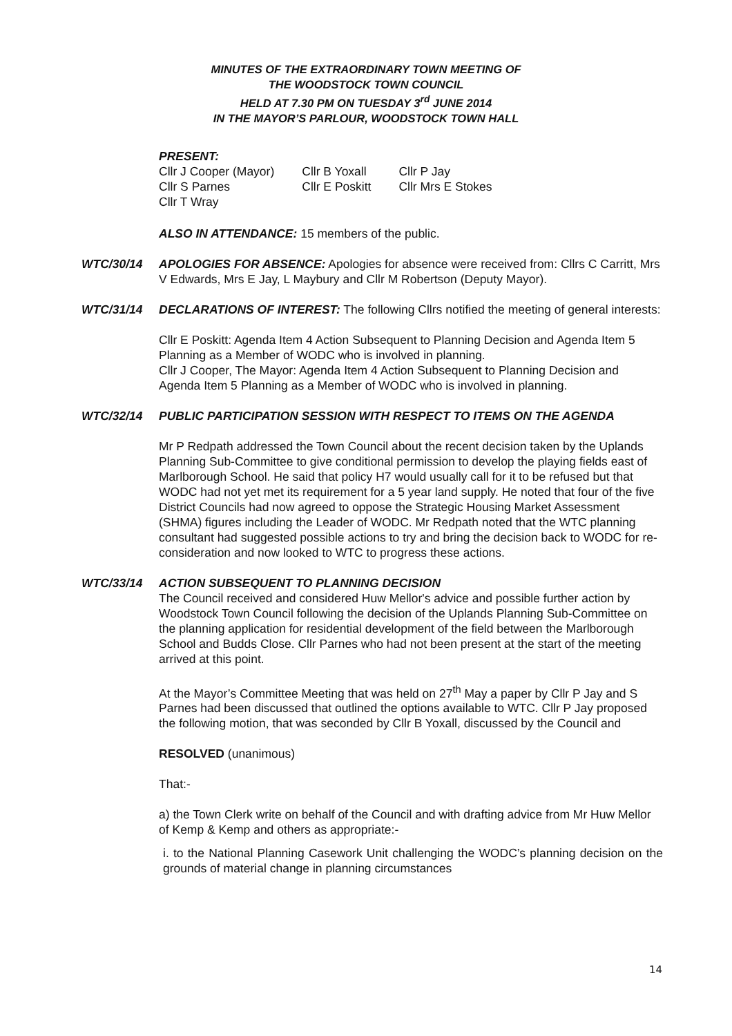MINUTES OF THE EXTRAORDINARY TOWN MEETING OF
THE WOODSTOCK TOWN COUNCIL
HELD AT 7.30 PM ON TUESDAY 3<sup>rd</sup> JUNE 2014
IN THE MAYOR’S PARLOUR, WOODSTOCK TOWN HALL
PRESENT:
| Cllr J Cooper (Mayor) | Cllr B Yoxall | Cllr P Jay |
| Cllr S Parnes | Cllr E Poskitt | Cllr Mrs E Stokes |
| Cllr T Wray | | |
ALSO IN ATTENDANCE: 15 members of the public.
WTC/30/14 APOLOGIES FOR ABSENCE: Apologies for absence were received from: Cllrs C Carritt, Mrs V Edwards, Mrs E Jay, L Maybury and Cllr M Robertson (Deputy Mayor).
WTC/31/14 DECLARATIONS OF INTEREST: The following Cllrs notified the meeting of general interests:
Cllr E Poskitt: Agenda Item 4 Action Subsequent to Planning Decision and Agenda Item 5 Planning as a Member of WODC who is involved in planning.
Cllr J Cooper, The Mayor: Agenda Item 4 Action Subsequent to Planning Decision and Agenda Item 5 Planning as a Member of WODC who is involved in planning.
WTC/32/14 PUBLIC PARTICIPATION SESSION WITH RESPECT TO ITEMS ON THE AGENDA
Mr P Redpath addressed the Town Council about the recent decision taken by the Uplands Planning Sub-Committee to give conditional permission to develop the playing fields east of Marlborough School. He said that policy H7 would usually call for it to be refused but that WODC had not yet met its requirement for a 5 year land supply. He noted that four of the five District Councils had now agreed to oppose the Strategic Housing Market Assessment (SHMA) figures including the Leader of WODC. Mr Redpath noted that the WTC planning consultant had suggested possible actions to try and bring the decision back to WODC for re-consideration and now looked to WTC to progress these actions.
WTC/33/14 ACTION SUBSEQUENT TO PLANNING DECISION
The Council received and considered Huw Mellor's advice and possible further action by Woodstock Town Council following the decision of the Uplands Planning Sub-Committee on the planning application for residential development of the field between the Marlborough School and Budds Close. Cllr Parnes who had not been present at the start of the meeting arrived at this point.
At the Mayor’s Committee Meeting that was held on 27<sup>th</sup> May a paper by Cllr P Jay and S Parnes had been discussed that outlined the options available to WTC. Cllr P Jay proposed the following motion, that was seconded by Cllr B Yoxall, discussed by the Council and
RESOLVED (unanimous)
That:-
a) the Town Clerk write on behalf of the Council and with drafting advice from Mr Huw Mellor of Kemp & Kemp and others as appropriate:-
i. to the National Planning Casework Unit challenging the WODC’s planning decision on the grounds of material change in planning circumstances
14